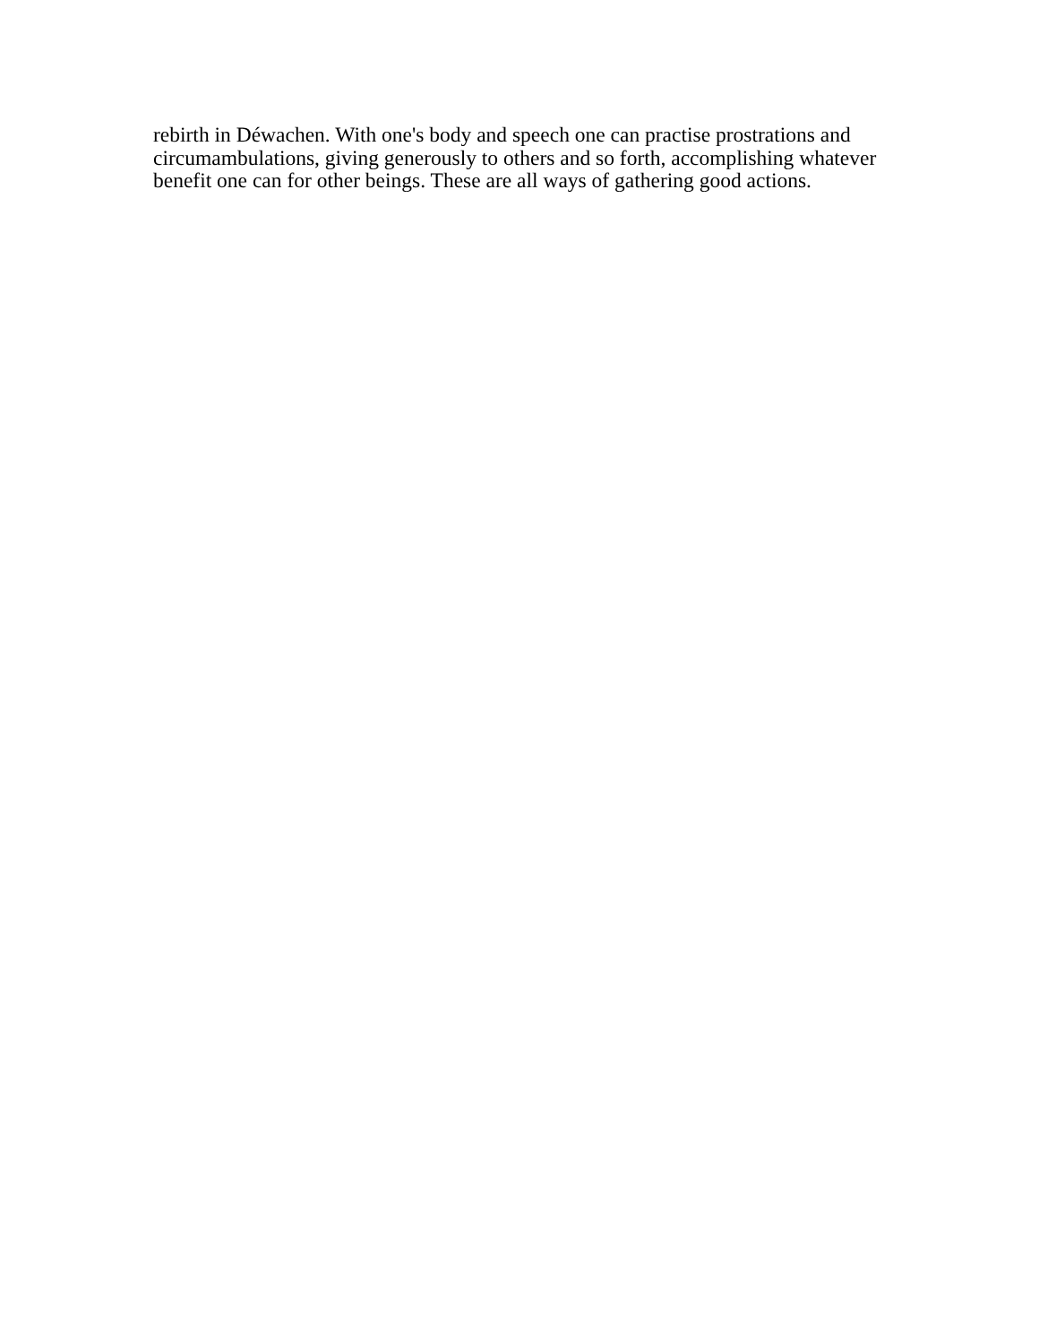rebirth in Déwachen. With one's body and speech one can practise prostrations and
circumambulations, giving generously to others and so forth, accomplishing whatever
benefit one can for other beings. These are all ways of gathering good actions.